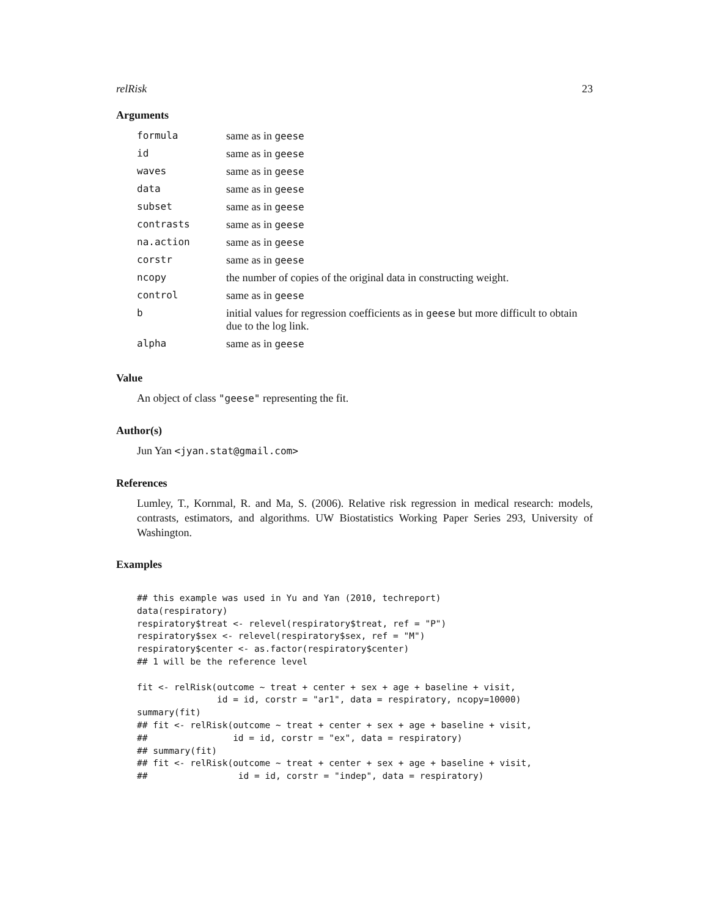relRisk 23
Arguments
| formula | same as in geese |
| id | same as in geese |
| waves | same as in geese |
| data | same as in geese |
| subset | same as in geese |
| contrasts | same as in geese |
| na.action | same as in geese |
| corstr | same as in geese |
| ncopy | the number of copies of the original data in constructing weight. |
| control | same as in geese |
| b | initial values for regression coefficients as in geese but more difficult to obtain due to the log link. |
| alpha | same as in geese |
Value
An object of class "geese" representing the fit.
Author(s)
Jun Yan <jyan.stat@gmail.com>
References
Lumley, T., Kornmal, R. and Ma, S. (2006). Relative risk regression in medical research: models, contrasts, estimators, and algorithms. UW Biostatistics Working Paper Series 293, University of Washington.
Examples
## this example was used in Yu and Yan (2010, techreport)
data(respiratory)
respiratory$treat <- relevel(respiratory$treat, ref = "P")
respiratory$sex <- relevel(respiratory$sex, ref = "M")
respiratory$center <- as.factor(respiratory$center)
## 1 will be the reference level

fit <- relRisk(outcome ~ treat + center + sex + age + baseline + visit,
               id = id, corstr = "ar1", data = respiratory, ncopy=10000)
summary(fit)
## fit <- relRisk(outcome ~ treat + center + sex + age + baseline + visit,
##                id = id, corstr = "ex", data = respiratory)
## summary(fit)
## fit <- relRisk(outcome ~ treat + center + sex + age + baseline + visit,
##                 id = id, corstr = "indep", data = respiratory)